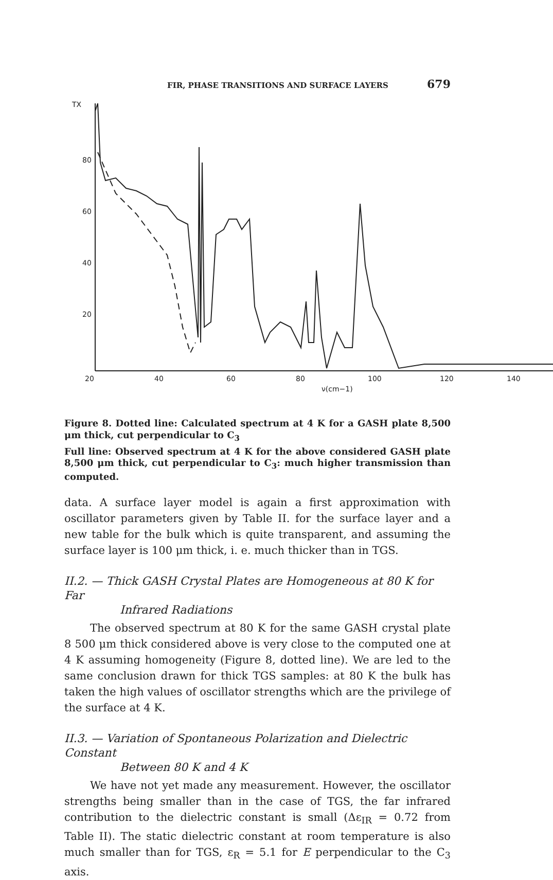FIR, PHASE TRANSITIONS AND SURFACE LAYERS 679
TX
80
60
40
20
20
40
60
80
100
120
140
ν(cm−1)
Figure 8. Dotted line: Calculated spectrum at 4 K for a GASH plate 8,500 μm thick, cut perpendicular to C<sub>3</sub>
Full line: Observed spectrum at 4 K for the above considered GASH plate 8,500 μm thick, cut perpendicular to C<sub>3</sub>: much higher transmission than computed.
data. A surface layer model is again a first approximation with oscillator parameters given by Table II. for the surface layer and a new table for the bulk which is quite transparent, and assuming the surface layer is 100 μm thick, i. e. much thicker than in TGS.
II.2. — Thick GASH Crystal Plates are Homogeneous at 80 K for Far
Infrared Radiations
The observed spectrum at 80 K for the same GASH crystal plate 8 500 μm thick considered above is very close to the computed one at 4 K assuming homogeneity (Figure 8, dotted line). We are led to the same conclusion drawn for thick TGS samples: at 80 K the bulk has taken the high values of oscillator strengths which are the privilege of the surface at 4 K.
II.3. — Variation of Spontaneous Polarization and Dielectric Constant
Between 80 K and 4 K
We have not yet made any measurement. However, the oscillator strengths being smaller than in the case of TGS, the far infrared contribution to the dielectric constant is small (Δε<sub>IR</sub> = 0.72 from Table II). The static dielectric constant at room temperature is also much smaller than for TGS, ε<sub>R</sub> = 5.1 for E perpendicular to the C<sub>3</sub> axis.